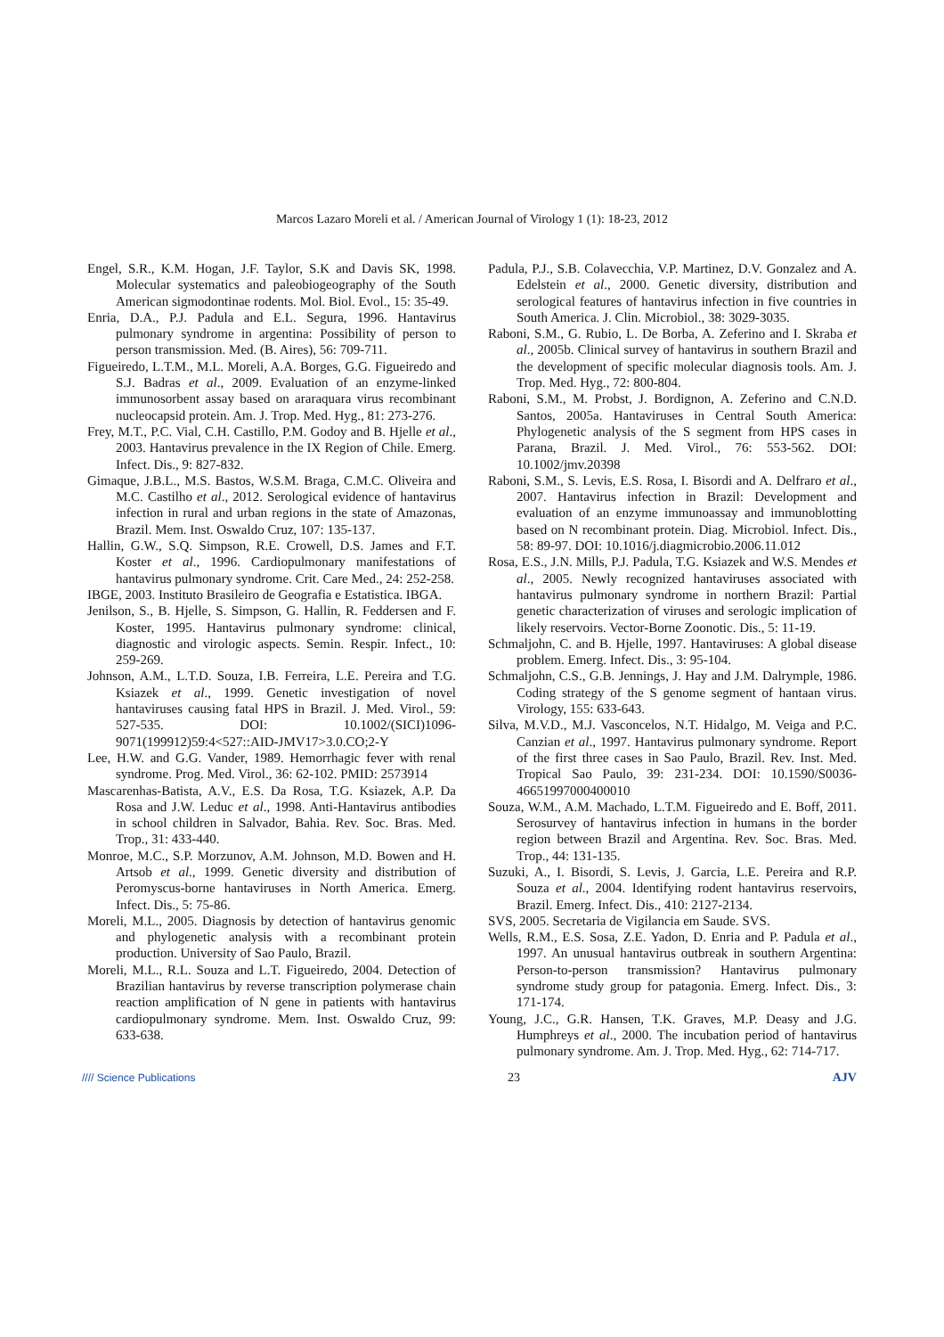Marcos Lazaro Moreli et al. / American Journal of Virology 1 (1): 18-23, 2012
Engel, S.R., K.M. Hogan, J.F. Taylor, S.K and Davis SK, 1998. Molecular systematics and paleobiogeography of the South American sigmodontinae rodents. Mol. Biol. Evol., 15: 35-49.
Enria, D.A., P.J. Padula and E.L. Segura, 1996. Hantavirus pulmonary syndrome in argentina: Possibility of person to person transmission. Med. (B. Aires), 56: 709-711.
Figueiredo, L.T.M., M.L. Moreli, A.A. Borges, G.G. Figueiredo and S.J. Badras et al., 2009. Evaluation of an enzyme-linked immunosorbent assay based on araraquara virus recombinant nucleocapsid protein. Am. J. Trop. Med. Hyg., 81: 273-276.
Frey, M.T., P.C. Vial, C.H. Castillo, P.M. Godoy and B. Hjelle et al., 2003. Hantavirus prevalence in the IX Region of Chile. Emerg. Infect. Dis., 9: 827-832.
Gimaque, J.B.L., M.S. Bastos, W.S.M. Braga, C.M.C. Oliveira and M.C. Castilho et al., 2012. Serological evidence of hantavirus infection in rural and urban regions in the state of Amazonas, Brazil. Mem. Inst. Oswaldo Cruz, 107: 135-137.
Hallin, G.W., S.Q. Simpson, R.E. Crowell, D.S. James and F.T. Koster et al., 1996. Cardiopulmonary manifestations of hantavirus pulmonary syndrome. Crit. Care Med., 24: 252-258.
IBGE, 2003. Instituto Brasileiro de Geografia e Estatistica. IBGA.
Jenilson, S., B. Hjelle, S. Simpson, G. Hallin, R. Feddersen and F. Koster, 1995. Hantavirus pulmonary syndrome: clinical, diagnostic and virologic aspects. Semin. Respir. Infect., 10: 259-269.
Johnson, A.M., L.T.D. Souza, I.B. Ferreira, L.E. Pereira and T.G. Ksiazek et al., 1999. Genetic investigation of novel hantaviruses causing fatal HPS in Brazil. J. Med. Virol., 59: 527-535. DOI: 10.1002/(SICI)1096-9071(199912)59:4<527::AID-JMV17>3.0.CO;2-Y
Lee, H.W. and G.G. Vander, 1989. Hemorrhagic fever with renal syndrome. Prog. Med. Virol., 36: 62-102. PMID: 2573914
Mascarenhas-Batista, A.V., E.S. Da Rosa, T.G. Ksiazek, A.P. Da Rosa and J.W. Leduc et al., 1998. Anti-Hantavirus antibodies in school children in Salvador, Bahia. Rev. Soc. Bras. Med. Trop., 31: 433-440.
Monroe, M.C., S.P. Morzunov, A.M. Johnson, M.D. Bowen and H. Artsob et al., 1999. Genetic diversity and distribution of Peromyscus-borne hantaviruses in North America. Emerg. Infect. Dis., 5: 75-86.
Moreli, M.L., 2005. Diagnosis by detection of hantavirus genomic and phylogenetic analysis with a recombinant protein production. University of Sao Paulo, Brazil.
Moreli, M.L., R.L. Souza and L.T. Figueiredo, 2004. Detection of Brazilian hantavirus by reverse transcription polymerase chain reaction amplification of N gene in patients with hantavirus cardiopulmonary syndrome. Mem. Inst. Oswaldo Cruz, 99: 633-638.
Padula, P.J., S.B. Colavecchia, V.P. Martinez, D.V. Gonzalez and A. Edelstein et al., 2000. Genetic diversity, distribution and serological features of hantavirus infection in five countries in South America. J. Clin. Microbiol., 38: 3029-3035.
Raboni, S.M., G. Rubio, L. De Borba, A. Zeferino and I. Skraba et al., 2005b. Clinical survey of hantavirus in southern Brazil and the development of specific molecular diagnosis tools. Am. J. Trop. Med. Hyg., 72: 800-804.
Raboni, S.M., M. Probst, J. Bordignon, A. Zeferino and C.N.D. Santos, 2005a. Hantaviruses in Central South America: Phylogenetic analysis of the S segment from HPS cases in Parana, Brazil. J. Med. Virol., 76: 553-562. DOI: 10.1002/jmv.20398
Raboni, S.M., S. Levis, E.S. Rosa, I. Bisordi and A. Delfraro et al., 2007. Hantavirus infection in Brazil: Development and evaluation of an enzyme immunoassay and immunoblotting based on N recombinant protein. Diag. Microbiol. Infect. Dis., 58: 89-97. DOI: 10.1016/j.diagmicrobio.2006.11.012
Rosa, E.S., J.N. Mills, P.J. Padula, T.G. Ksiazek and W.S. Mendes et al., 2005. Newly recognized hantaviruses associated with hantavirus pulmonary syndrome in northern Brazil: Partial genetic characterization of viruses and serologic implication of likely reservoirs. Vector-Borne Zoonotic. Dis., 5: 11-19.
Schmaljohn, C. and B. Hjelle, 1997. Hantaviruses: A global disease problem. Emerg. Infect. Dis., 3: 95-104.
Schmaljohn, C.S., G.B. Jennings, J. Hay and J.M. Dalrymple, 1986. Coding strategy of the S genome segment of hantaan virus. Virology, 155: 633-643.
Silva, M.V.D., M.J. Vasconcelos, N.T. Hidalgo, M. Veiga and P.C. Canzian et al., 1997. Hantavirus pulmonary syndrome. Report of the first three cases in Sao Paulo, Brazil. Rev. Inst. Med. Tropical Sao Paulo, 39: 231-234. DOI: 10.1590/S0036-46651997000400010
Souza, W.M., A.M. Machado, L.T.M. Figueiredo and E. Boff, 2011. Serosurvey of hantavirus infection in humans in the border region between Brazil and Argentina. Rev. Soc. Bras. Med. Trop., 44: 131-135.
Suzuki, A., I. Bisordi, S. Levis, J. Garcia, L.E. Pereira and R.P. Souza et al., 2004. Identifying rodent hantavirus reservoirs, Brazil. Emerg. Infect. Dis., 410: 2127-2134.
SVS, 2005. Secretaria de Vigilancia em Saude. SVS.
Wells, R.M., E.S. Sosa, Z.E. Yadon, D. Enria and P. Padula et al., 1997. An unusual hantavirus outbreak in southern Argentina: Person-to-person transmission? Hantavirus pulmonary syndrome study group for patagonia. Emerg. Infect. Dis., 3: 171-174.
Young, J.C., G.R. Hansen, T.K. Graves, M.P. Deasy and J.G. Humphreys et al., 2000. The incubation period of hantavirus pulmonary syndrome. Am. J. Trop. Med. Hyg., 62: 714-717.
//// Science Publications 23 AJV